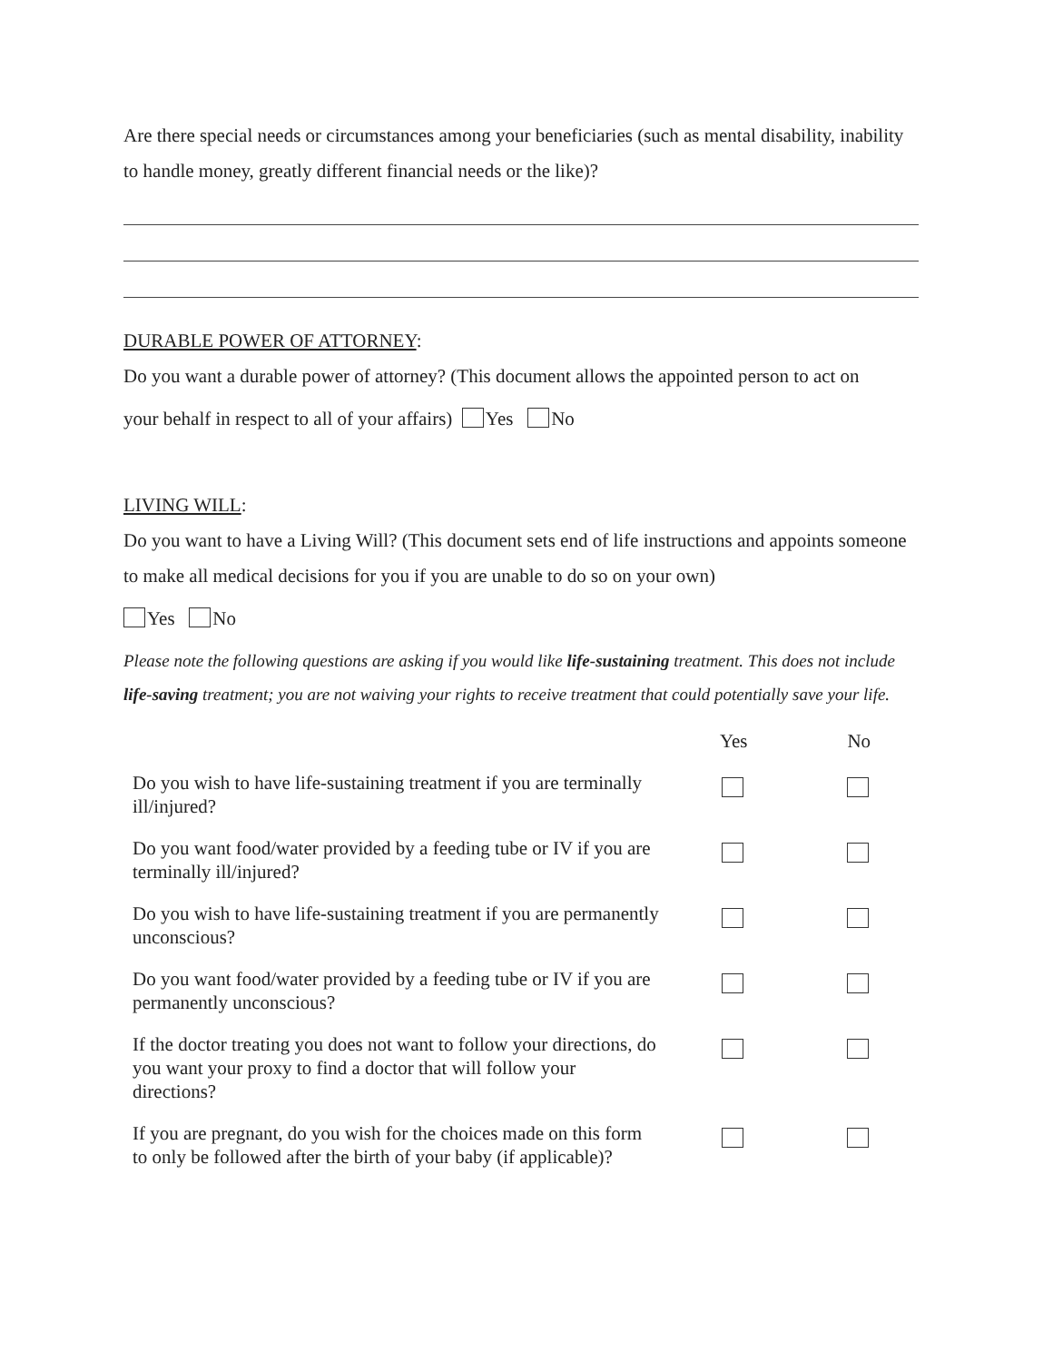Are there special needs or circumstances among your beneficiaries (such as mental disability, inability to handle money, greatly different financial needs or the like)?
DURABLE POWER OF ATTORNEY:
Do you want a durable power of attorney? (This document allows the appointed person to act on
your behalf in respect to all of your affairs) Yes No
LIVING WILL:
Do you want to have a Living Will? (This document sets end of life instructions and appoints someone to make all medical decisions for you if you are unable to do so on your own)
Yes No
Please note the following questions are asking if you would like life-sustaining treatment. This does not include life-saving treatment; you are not waiving your rights to receive treatment that could potentially save your life.
| | Yes | No |
| --- | --- | --- |
| Do you wish to have life-sustaining treatment if you are terminally ill/injured? | | |
| Do you want food/water provided by a feeding tube or IV if you are terminally ill/injured? | | |
| Do you wish to have life-sustaining treatment if you are permanently unconscious? | | |
| Do you want food/water provided by a feeding tube or IV if you are permanently unconscious? | | |
| If the doctor treating you does not want to follow your directions, do you want your proxy to find a doctor that will follow your directions? | | |
| If you are pregnant, do you wish for the choices made on this form to only be followed after the birth of your baby (if applicable)? | | |